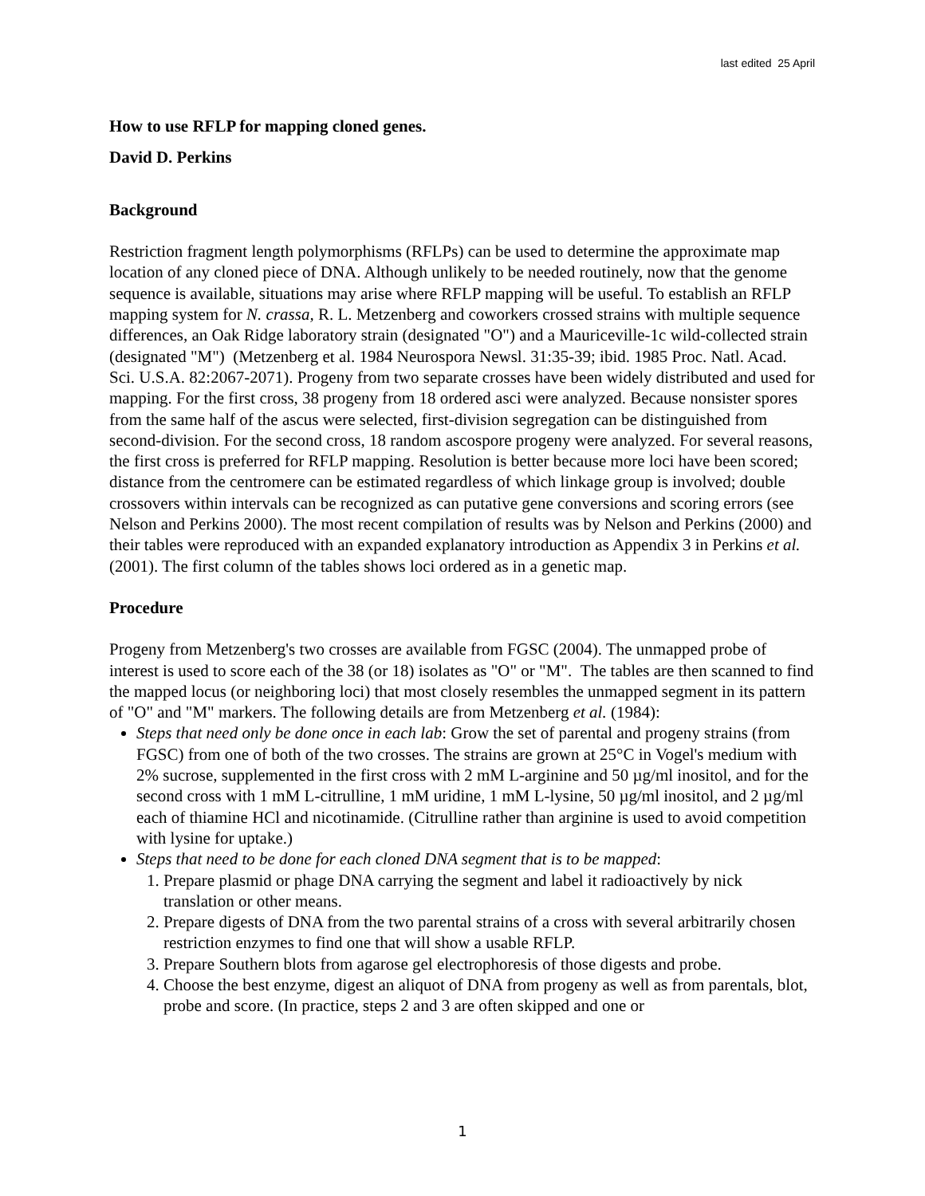last edited 25 April
How to use RFLP for mapping cloned genes.
David D. Perkins
Background
Restriction fragment length polymorphisms (RFLPs) can be used to determine the approximate map location of any cloned piece of DNA. Although unlikely to be needed routinely, now that the genome sequence is available, situations may arise where RFLP mapping will be useful. To establish an RFLP mapping system for N. crassa, R. L. Metzenberg and coworkers crossed strains with multiple sequence differences, an Oak Ridge laboratory strain (designated "O") and a Mauriceville-1c wild-collected strain (designated "M") (Metzenberg et al. 1984 Neurospora Newsl. 31:35-39; ibid. 1985 Proc. Natl. Acad. Sci. U.S.A. 82:2067-2071). Progeny from two separate crosses have been widely distributed and used for mapping. For the first cross, 38 progeny from 18 ordered asci were analyzed. Because nonsister spores from the same half of the ascus were selected, first-division segregation can be distinguished from second-division. For the second cross, 18 random ascospore progeny were analyzed. For several reasons, the first cross is preferred for RFLP mapping. Resolution is better because more loci have been scored; distance from the centromere can be estimated regardless of which linkage group is involved; double crossovers within intervals can be recognized as can putative gene conversions and scoring errors (see Nelson and Perkins 2000). The most recent compilation of results was by Nelson and Perkins (2000) and their tables were reproduced with an expanded explanatory introduction as Appendix 3 in Perkins et al. (2001). The first column of the tables shows loci ordered as in a genetic map.
Procedure
Progeny from Metzenberg's two crosses are available from FGSC (2004). The unmapped probe of interest is used to score each of the 38 (or 18) isolates as "O" or "M". The tables are then scanned to find the mapped locus (or neighboring loci) that most closely resembles the unmapped segment in its pattern of "O" and "M" markers. The following details are from Metzenberg et al. (1984):
Steps that need only be done once in each lab: Grow the set of parental and progeny strains (from FGSC) from one of both of the two crosses. The strains are grown at 25°C in Vogel's medium with 2% sucrose, supplemented in the first cross with 2 mM L-arginine and 50 µg/ml inositol, and for the second cross with 1 mM L-citrulline, 1 mM uridine, 1 mM L-lysine, 50 µg/ml inositol, and 2 µg/ml each of thiamine HCl and nicotinamide. (Citrulline rather than arginine is used to avoid competition with lysine for uptake.)
Steps that need to be done for each cloned DNA segment that is to be mapped:
1. Prepare plasmid or phage DNA carrying the segment and label it radioactively by nick translation or other means.
2. Prepare digests of DNA from the two parental strains of a cross with several arbitrarily chosen restriction enzymes to find one that will show a usable RFLP.
3. Prepare Southern blots from agarose gel electrophoresis of those digests and probe.
4. Choose the best enzyme, digest an aliquot of DNA from progeny as well as from parentals, blot, probe and score. (In practice, steps 2 and 3 are often skipped and one or
1